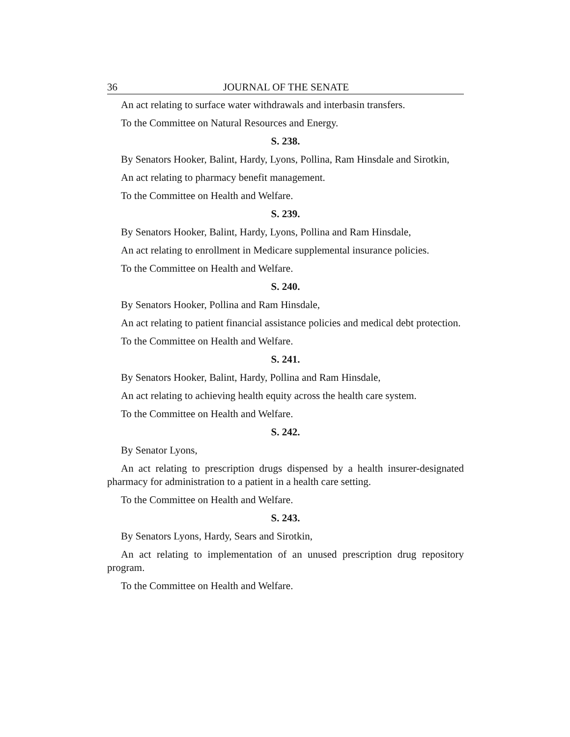36 JOURNAL OF THE SENATE
An act relating to surface water withdrawals and interbasin transfers.
To the Committee on Natural Resources and Energy.
S. 238.
By Senators Hooker, Balint, Hardy, Lyons, Pollina, Ram Hinsdale and Sirotkin,
An act relating to pharmacy benefit management.
To the Committee on Health and Welfare.
S. 239.
By Senators Hooker, Balint, Hardy, Lyons, Pollina and Ram Hinsdale,
An act relating to enrollment in Medicare supplemental insurance policies.
To the Committee on Health and Welfare.
S. 240.
By Senators Hooker, Pollina and Ram Hinsdale,
An act relating to patient financial assistance policies and medical debt protection.
To the Committee on Health and Welfare.
S. 241.
By Senators Hooker, Balint, Hardy, Pollina and Ram Hinsdale,
An act relating to achieving health equity across the health care system.
To the Committee on Health and Welfare.
S. 242.
By Senator Lyons,
An act relating to prescription drugs dispensed by a health insurer-designated pharmacy for administration to a patient in a health care setting.
To the Committee on Health and Welfare.
S. 243.
By Senators Lyons, Hardy, Sears and Sirotkin,
An act relating to implementation of an unused prescription drug repository program.
To the Committee on Health and Welfare.